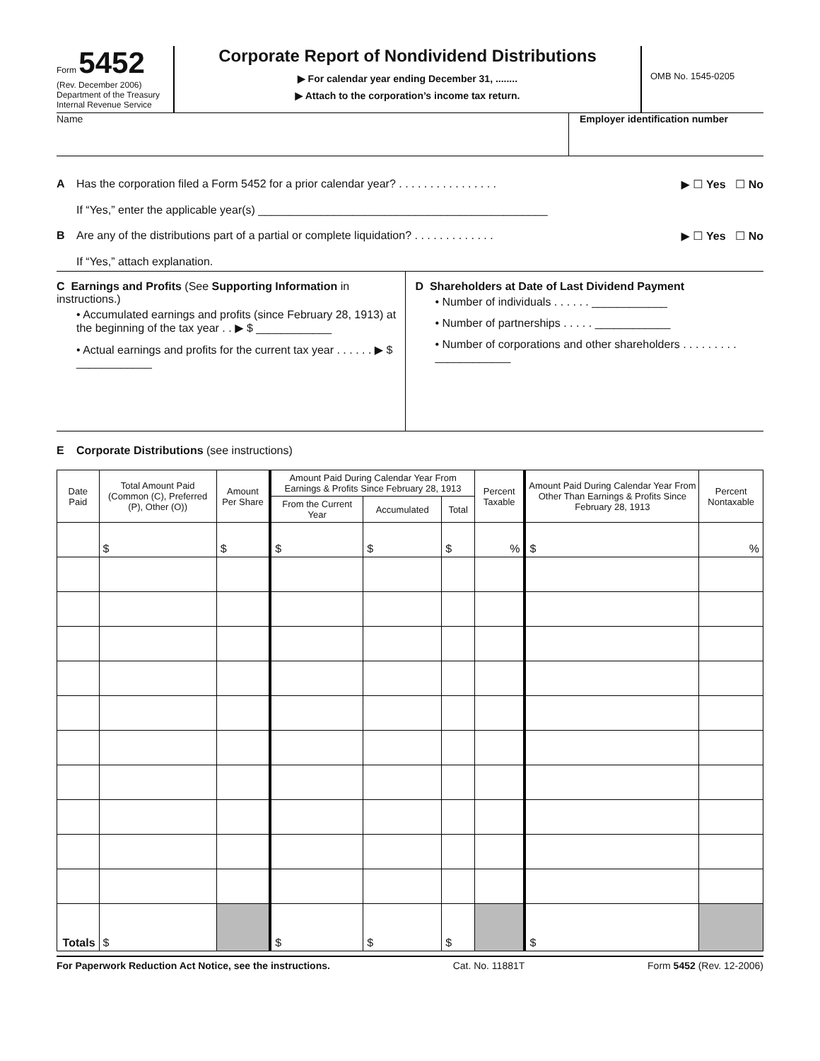Form 5452
(Rev. December 2006)
Department of the Treasury
Internal Revenue Service
Corporate Report of Nondividend Distributions
▶ For calendar year ending December 31, ........
▶ Attach to the corporation’s income tax return.
OMB No. 1545-0205
Name Employer identification number
A Has the corporation filed a Form 5452 for a prior calendar year? . . . . . . . . . . . . . . . . ▶ ☐ Yes ☐ No
If “Yes,” enter the applicable year(s) ______________________________________________
B Are any of the distributions part of a partial or complete liquidation? . . . . . . . . . . . . . ▶ ☐ Yes ☐ No
If “Yes,” attach explanation.
C Earnings and Profits (See Supporting Information in instructions.)
• Accumulated earnings and profits (since February 28, 1913) at the beginning of the tax year . . ▶ $ ____________
• Actual earnings and profits for the current tax year . . . . . . ▶ $ ____________
D Shareholders at Date of Last Dividend Payment
• Number of individuals . . . . . . ____________
• Number of partnerships . . . . . ____________
• Number of corporations and other shareholders . . . . . . . . . ____________
E Corporate Distributions (see instructions)
| Date Paid | Total Amount Paid (Common (C), Preferred (P), Other (O)) | Amount Per Share | Amount Paid During Calendar Year From Earnings & Profits Since February 28, 1913 | | | Percent Taxable | Amount Paid During Calendar Year From Other Than Earnings & Profits Since February 28, 1913 | Percent Nontaxable |
| --- | --- | --- | --- | --- | --- | --- | --- | --- |
| | | | From the Current Year | Accumulated | Total | | | |
| | $ | $ | $ | $ | $ | % | $ | % |
| Totals | $ | | $ | $ | $ | | $ | |
For Paperwork Reduction Act Notice, see the instructions. Cat. No. 11881T Form 5452 (Rev. 12-2006)